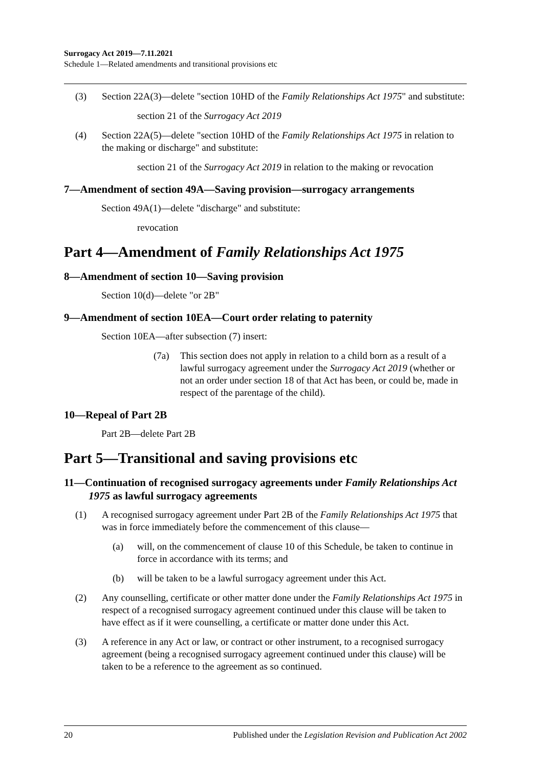Surrogacy Act 2019—7.11.2021
Schedule 1—Related amendments and transitional provisions etc
(3) Section 22A(3)—delete "section 10HD of the Family Relationships Act 1975" and substitute:
section 21 of the Surrogacy Act 2019
(4) Section 22A(5)—delete "section 10HD of the Family Relationships Act 1975 in relation to the making or discharge" and substitute:
section 21 of the Surrogacy Act 2019 in relation to the making or revocation
7—Amendment of section 49A—Saving provision—surrogacy arrangements
Section 49A(1)—delete "discharge" and substitute:
revocation
Part 4—Amendment of Family Relationships Act 1975
8—Amendment of section 10—Saving provision
Section 10(d)—delete "or 2B"
9—Amendment of section 10EA—Court order relating to paternity
Section 10EA—after subsection (7) insert:
(7a) This section does not apply in relation to a child born as a result of a lawful surrogacy agreement under the Surrogacy Act 2019 (whether or not an order under section 18 of that Act has been, or could be, made in respect of the parentage of the child).
10—Repeal of Part 2B
Part 2B—delete Part 2B
Part 5—Transitional and saving provisions etc
11—Continuation of recognised surrogacy agreements under Family Relationships Act 1975 as lawful surrogacy agreements
(1) A recognised surrogacy agreement under Part 2B of the Family Relationships Act 1975 that was in force immediately before the commencement of this clause—
(a) will, on the commencement of clause 10 of this Schedule, be taken to continue in force in accordance with its terms; and
(b) will be taken to be a lawful surrogacy agreement under this Act.
(2) Any counselling, certificate or other matter done under the Family Relationships Act 1975 in respect of a recognised surrogacy agreement continued under this clause will be taken to have effect as if it were counselling, a certificate or matter done under this Act.
(3) A reference in any Act or law, or contract or other instrument, to a recognised surrogacy agreement (being a recognised surrogacy agreement continued under this clause) will be taken to be a reference to the agreement as so continued.
20 Published under the Legislation Revision and Publication Act 2002